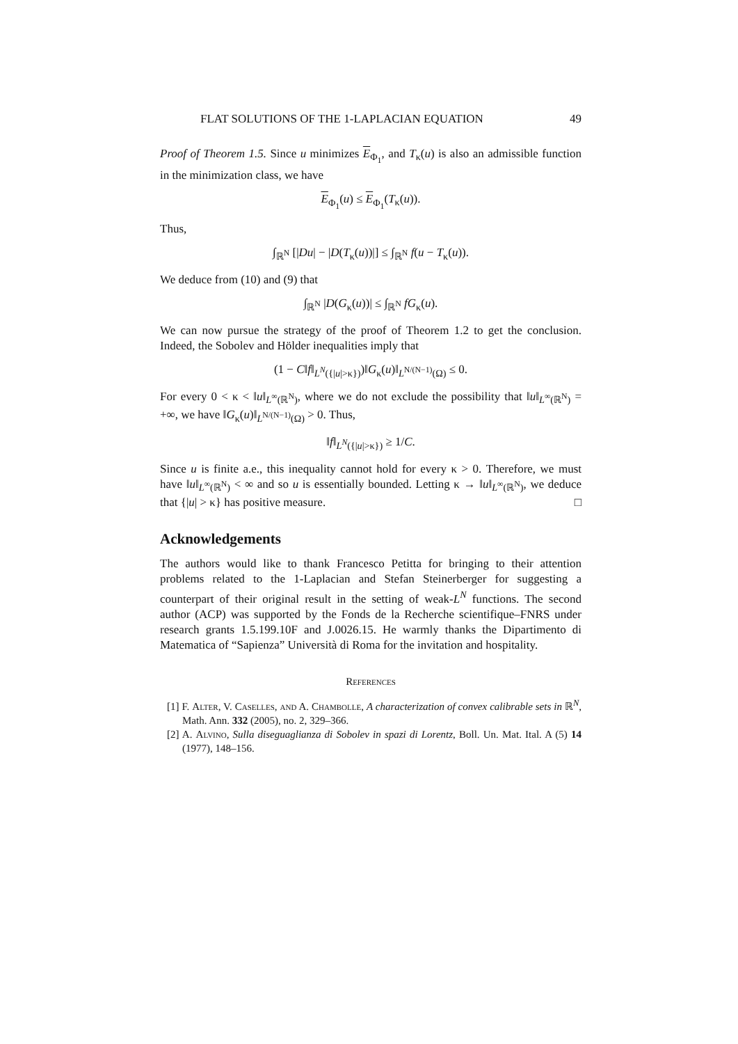FLAT SOLUTIONS OF THE 1-LAPLACIAN EQUATION 49
Proof of Theorem 1.5. Since u minimizes E<sub>Φ<sub>1</sub></sub>, and T<sub>κ</sub>(u) is also an admissible function in the minimization class, we have
E<sub>Φ<sub>1</sub></sub>(u) ≤ E<sub>Φ<sub>1</sub></sub>(T<sub>κ</sub>(u)).
Thus,
∫<sub>ℝ<sup>N</sup></sub> [|Du| − |D(T<sub>κ</sub>(u))|] ≤ ∫<sub>ℝ<sup>N</sup></sub> f(u − T<sub>κ</sub>(u)).
We deduce from (10) and (9) that
∫<sub>ℝ<sup>N</sup></sub> |D(G<sub>κ</sub>(u))| ≤ ∫<sub>ℝ<sup>N</sup></sub> fG<sub>κ</sub>(u).
We can now pursue the strategy of the proof of Theorem 1.2 to get the conclusion. Indeed, the Sobolev and Hölder inequalities imply that
(1 − C‖f‖<sub>L<sup>N</sup>({|u|>κ})</sub>)‖G<sub>κ</sub>(u)‖<sub>L<sup>N/(N−1)</sup>(Ω)</sub> ≤ 0.
For every 0 < κ < ‖u‖<sub>L<sup>∞</sup>(ℝ<sup>N</sup>)</sub>, where we do not exclude the possibility that ‖u‖<sub>L<sup>∞</sup>(ℝ<sup>N</sup>)</sub> = +∞, we have ‖G<sub>κ</sub>(u)‖<sub>L<sup>N/(N−1)</sup>(Ω)</sub> > 0. Thus,
‖f‖<sub>L<sup>N</sup>({|u|>κ})</sub> ≥ 1/C.
Since u is finite a.e., this inequality cannot hold for every κ > 0. Therefore, we must have ‖u‖<sub>L<sup>∞</sup>(ℝ<sup>N</sup>)</sub> < ∞ and so u is essentially bounded. Letting κ → ‖u‖<sub>L<sup>∞</sup>(ℝ<sup>N</sup>)</sub>, we deduce that {|u| > κ} has positive measure. □
Acknowledgements
The authors would like to thank Francesco Petitta for bringing to their attention problems related to the 1-Laplacian and Stefan Steinerberger for suggesting a counterpart of their original result in the setting of weak-L<sup>N</sup> functions. The second author (ACP) was supported by the Fonds de la Recherche scientifique–FNRS under research grants 1.5.199.10F and J.0026.15. He warmly thanks the Dipartimento di Matematica of “Sapienza” Università di Roma for the invitation and hospitality.
References
[1] F. Alter, V. Caselles, and A. Chambolle, A characterization of convex calibrable sets in ℝ<sup>N</sup>, Math. Ann. 332 (2005), no. 2, 329–366.
[2] A. Alvino, Sulla diseguaglianza di Sobolev in spazi di Lorentz, Boll. Un. Mat. Ital. A (5) 14 (1977), 148–156.